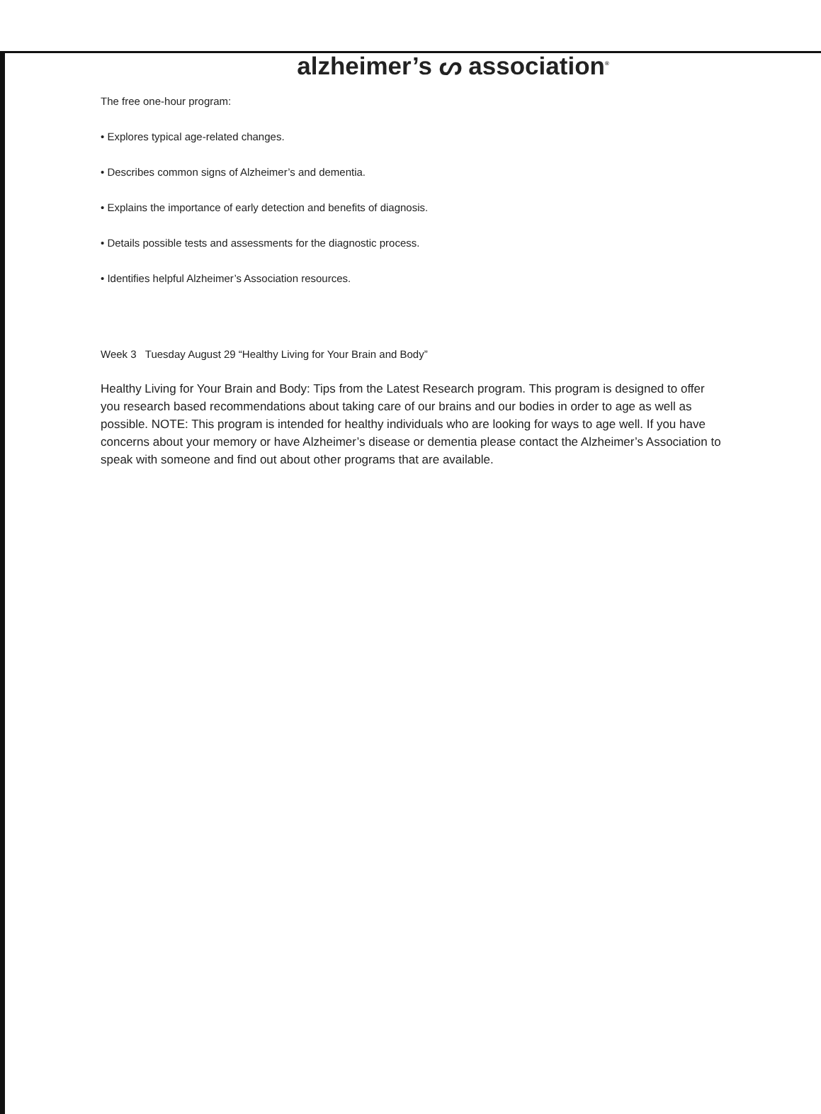alzheimer’s ᔕ association<sup>®</sup>
The free one-hour program:
• Explores typical age-related changes.
• Describes common signs of Alzheimer’s and dementia.
• Explains the importance of early detection and benefits of diagnosis.
• Details possible tests and assessments for the diagnostic process.
• Identifies helpful Alzheimer’s Association resources.
Week 3 Tuesday August 29 “Healthy Living for Your Brain and Body”
Healthy Living for Your Brain and Body: Tips from the Latest Research program. This program is designed to offer you research based recommendations about taking care of our brains and our bodies in order to age as well as possible. NOTE: This program is intended for healthy individuals who are looking for ways to age well. If you have concerns about your memory or have Alzheimer’s disease or dementia please contact the Alzheimer’s Association to speak with someone and find out about other programs that are available.